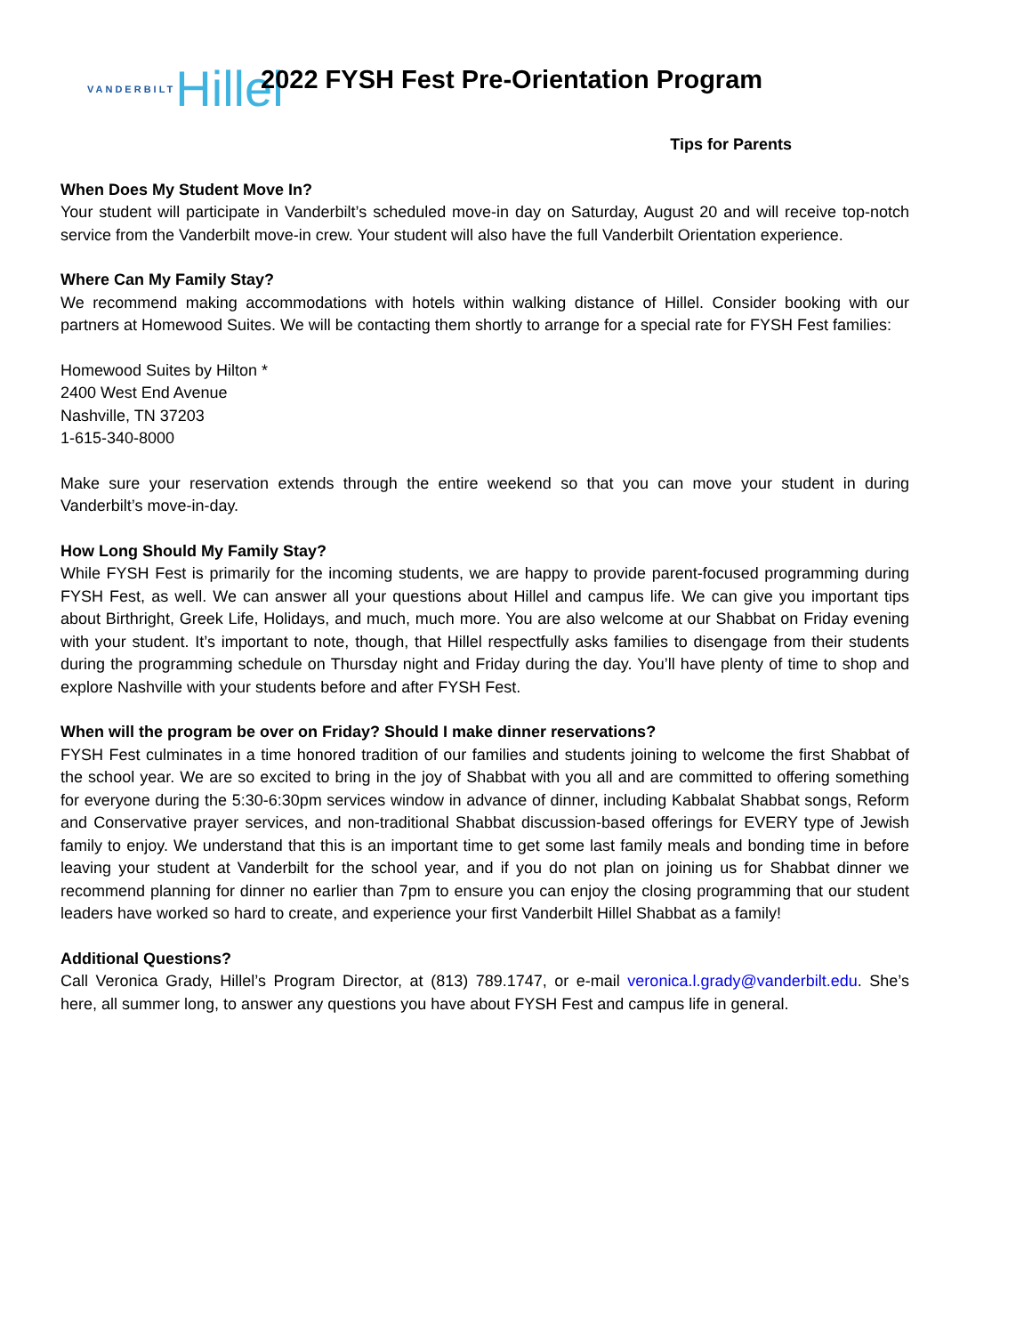VANDERBILT Hillel
2022 FYSH Fest Pre-Orientation Program
Tips for Parents
When Does My Student Move In?
Your student will participate in Vanderbilt’s scheduled move-in day on Saturday, August 20 and will receive top-notch service from the Vanderbilt move-in crew. Your student will also have the full Vanderbilt Orientation experience.
Where Can My Family Stay?
We recommend making accommodations with hotels within walking distance of Hillel. Consider booking with our partners at Homewood Suites. We will be contacting them shortly to arrange for a special rate for FYSH Fest families:
Homewood Suites by Hilton *
2400 West End Avenue
Nashville, TN 37203
1-615-340-8000
Make sure your reservation extends through the entire weekend so that you can move your student in during Vanderbilt’s move-in-day.
How Long Should My Family Stay?
While FYSH Fest is primarily for the incoming students, we are happy to provide parent-focused programming during FYSH Fest, as well. We can answer all your questions about Hillel and campus life. We can give you important tips about Birthright, Greek Life, Holidays, and much, much more. You are also welcome at our Shabbat on Friday evening with your student. It’s important to note, though, that Hillel respectfully asks families to disengage from their students during the programming schedule on Thursday night and Friday during the day. You’ll have plenty of time to shop and explore Nashville with your students before and after FYSH Fest.
When will the program be over on Friday? Should I make dinner reservations?
FYSH Fest culminates in a time honored tradition of our families and students joining to welcome the first Shabbat of the school year. We are so excited to bring in the joy of Shabbat with you all and are committed to offering something for everyone during the 5:30-6:30pm services window in advance of dinner, including Kabbalat Shabbat songs, Reform and Conservative prayer services, and non-traditional Shabbat discussion-based offerings for EVERY type of Jewish family to enjoy. We understand that this is an important time to get some last family meals and bonding time in before leaving your student at Vanderbilt for the school year, and if you do not plan on joining us for Shabbat dinner we recommend planning for dinner no earlier than 7pm to ensure you can enjoy the closing programming that our student leaders have worked so hard to create, and experience your first Vanderbilt Hillel Shabbat as a family!
Additional Questions?
Call Veronica Grady, Hillel’s Program Director, at (813) 789.1747, or e-mail veronica.l.grady@vanderbilt.edu. She’s here, all summer long, to answer any questions you have about FYSH Fest and campus life in general.